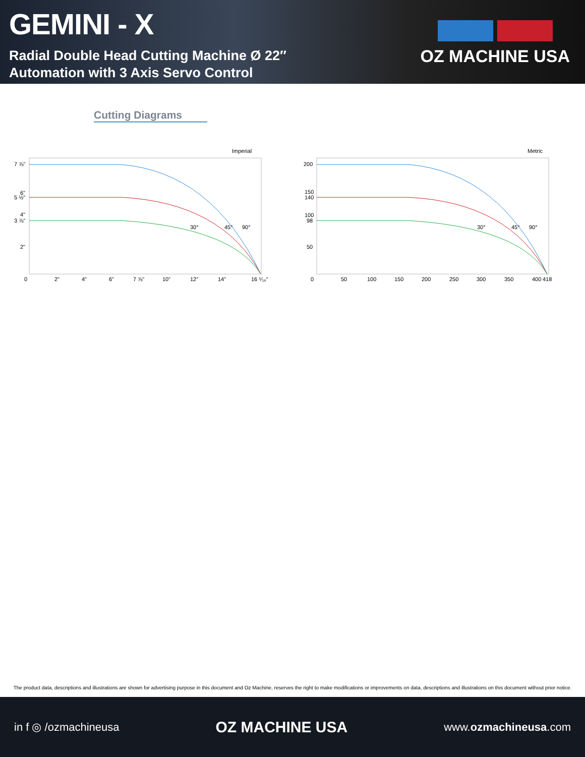GEMINI - X
Radial Double Head Cutting Machine Ø 22″
Automation with 3 Axis Servo Control
OZ MACHINE USA
Cutting Diagrams
Imperial
7 ⅞"
6"
5 ½"
4"
3 ⅞"
2"
0
2"
4"
6"
7 ⅞"
10"
12"
14"
16 ⁵⁄₁₆"
30°
45°
90°
Metric
200
150
140
100
98
50
0
50
100
150
200
250
300
350
400
418
30°
45°
90°
The product data, descriptions and illustrations are shown for advertising purpose in this document and Oz Machine, reserves the right to make modifications or improvements on data, descriptions and illustrations on this document without prior notice.
in f ◎ /ozmachineusa OZ MACHINE USA www.ozmachineusa.com